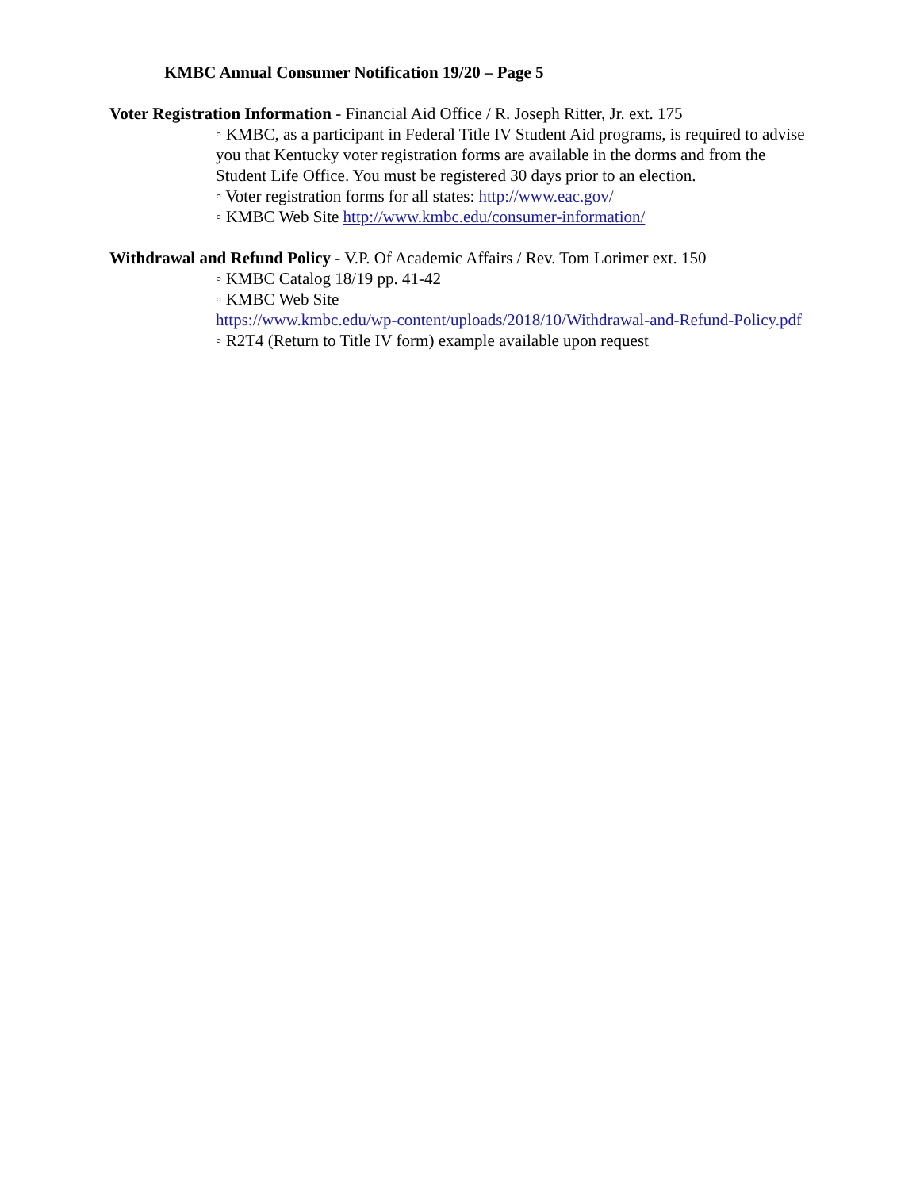KMBC Annual Consumer Notification 19/20 – Page 5
Voter Registration Information - Financial Aid Office / R. Joseph Ritter, Jr. ext. 175
◦ KMBC, as a participant in Federal Title IV Student Aid programs, is required to advise you that Kentucky voter registration forms are available in the dorms and from the Student Life Office. You must be registered 30 days prior to an election.
◦ Voter registration forms for all states: http://www.eac.gov/
◦ KMBC Web Site http://www.kmbc.edu/consumer-information/
Withdrawal and Refund Policy - V.P. Of Academic Affairs / Rev. Tom Lorimer ext. 150
◦ KMBC Catalog 18/19 pp. 41-42
◦ KMBC Web Site
https://www.kmbc.edu/wp-content/uploads/2018/10/Withdrawal-and-Refund-Policy.pdf
◦ R2T4 (Return to Title IV form) example available upon request